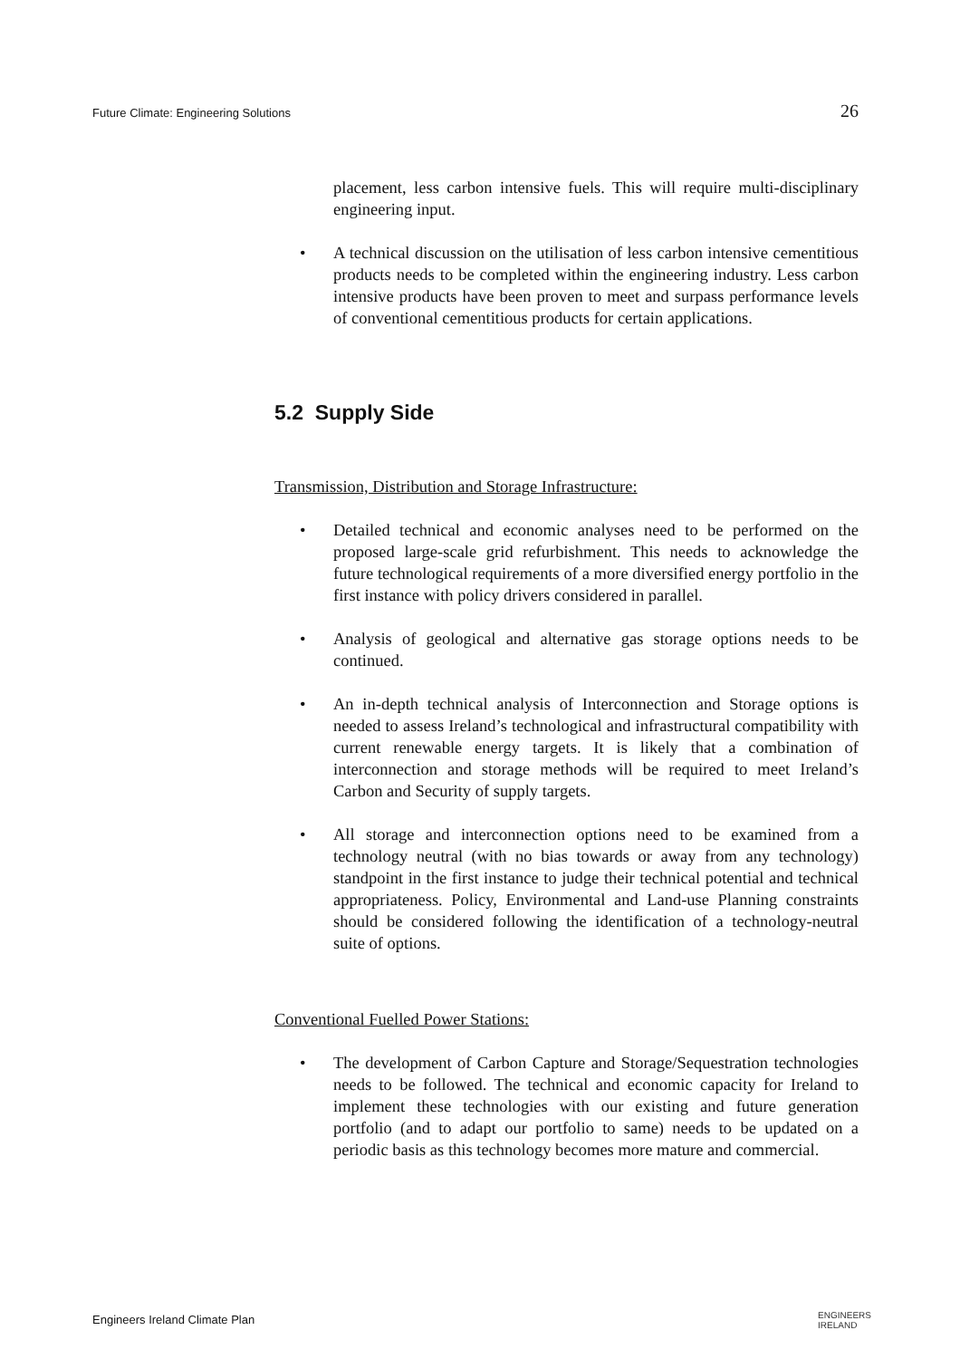Future Climate: Engineering Solutions 26
placement, less carbon intensive fuels. This will require multi-disciplinary engineering input.
• A technical discussion on the utilisation of less carbon intensive cementitious products needs to be completed within the engineering industry. Less carbon intensive products have been proven to meet and surpass performance levels of conventional cementitious products for certain applications.
5.2 Supply Side
Transmission, Distribution and Storage Infrastructure:
• Detailed technical and economic analyses need to be performed on the proposed large-scale grid refurbishment. This needs to acknowledge the future technological requirements of a more diversified energy portfolio in the first instance with policy drivers considered in parallel.
• Analysis of geological and alternative gas storage options needs to be continued.
• An in-depth technical analysis of Interconnection and Storage options is needed to assess Ireland’s technological and infrastructural compatibility with current renewable energy targets. It is likely that a combination of interconnection and storage methods will be required to meet Ireland’s Carbon and Security of supply targets.
• All storage and interconnection options need to be examined from a technology neutral (with no bias towards or away from any technology) standpoint in the first instance to judge their technical potential and technical appropriateness. Policy, Environmental and Land-use Planning constraints should be considered following the identification of a technology-neutral suite of options.
Conventional Fuelled Power Stations:
• The development of Carbon Capture and Storage/Sequestration technologies needs to be followed. The technical and economic capacity for Ireland to implement these technologies with our existing and future generation portfolio (and to adapt our portfolio to same) needs to be updated on a periodic basis as this technology becomes more mature and commercial.
Engineers Ireland Climate Plan ENGINEERS
IRELAND